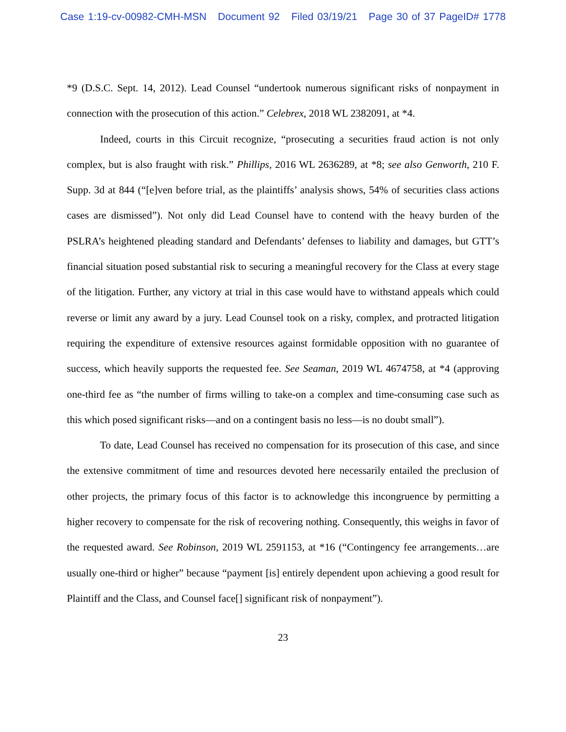Case 1:19-cv-00982-CMH-MSN Document 92 Filed 03/19/21 Page 30 of 37 PageID# 1778
*9 (D.S.C. Sept. 14, 2012). Lead Counsel “undertook numerous significant risks of nonpayment in connection with the prosecution of this action.” Celebrex, 2018 WL 2382091, at *4.
Indeed, courts in this Circuit recognize, “prosecuting a securities fraud action is not only complex, but is also fraught with risk.” Phillips, 2016 WL 2636289, at *8; see also Genworth, 210 F. Supp. 3d at 844 (“[e]ven before trial, as the plaintiffs’ analysis shows, 54% of securities class actions cases are dismissed”). Not only did Lead Counsel have to contend with the heavy burden of the PSLRA’s heightened pleading standard and Defendants’ defenses to liability and damages, but GTT’s financial situation posed substantial risk to securing a meaningful recovery for the Class at every stage of the litigation. Further, any victory at trial in this case would have to withstand appeals which could reverse or limit any award by a jury. Lead Counsel took on a risky, complex, and protracted litigation requiring the expenditure of extensive resources against formidable opposition with no guarantee of success, which heavily supports the requested fee. See Seaman, 2019 WL 4674758, at *4 (approving one-third fee as “the number of firms willing to take-on a complex and time-consuming case such as this which posed significant risks—and on a contingent basis no less—is no doubt small”).
To date, Lead Counsel has received no compensation for its prosecution of this case, and since the extensive commitment of time and resources devoted here necessarily entailed the preclusion of other projects, the primary focus of this factor is to acknowledge this incongruence by permitting a higher recovery to compensate for the risk of recovering nothing. Consequently, this weighs in favor of the requested award. See Robinson, 2019 WL 2591153, at *16 (“Contingency fee arrangements…are usually one-third or higher” because “payment [is] entirely dependent upon achieving a good result for Plaintiff and the Class, and Counsel face[] significant risk of nonpayment”).
23